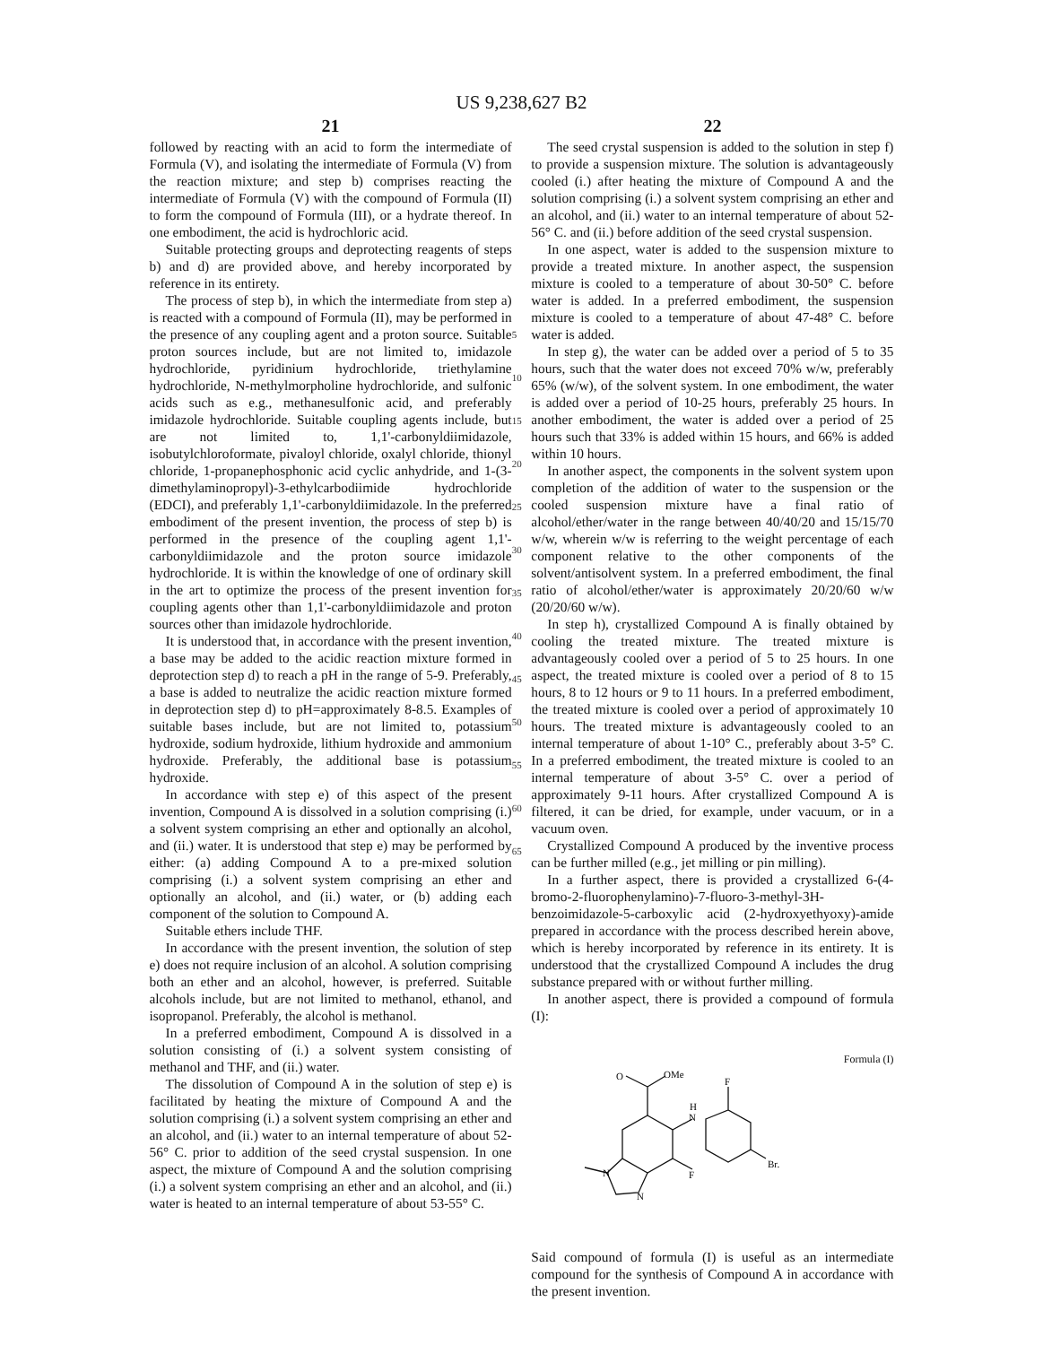US 9,238,627 B2
21
followed by reacting with an acid to form the intermediate of Formula (V), and isolating the intermediate of Formula (V) from the reaction mixture; and step b) comprises reacting the intermediate of Formula (V) with the compound of Formula (II) to form the compound of Formula (III), or a hydrate thereof. In one embodiment, the acid is hydrochloric acid.
Suitable protecting groups and deprotecting reagents of steps b) and d) are provided above, and hereby incorporated by reference in its entirety.
The process of step b), in which the intermediate from step a) is reacted with a compound of Formula (II), may be performed in the presence of any coupling agent and a proton source. Suitable proton sources include, but are not limited to, imidazole hydrochloride, pyridinium hydrochloride, triethylamine hydrochloride, N-methylmorpholine hydrochloride, and sulfonic acids such as e.g., methanesulfonic acid, and preferably imidazole hydrochloride. Suitable coupling agents include, but are not limited to, 1,1'-carbonyldiimidazole, isobutylchloroformate, pivaloyl chloride, oxalyl chloride, thionyl chloride, 1-propanephosphonic acid cyclic anhydride, and 1-(3-dimethylaminopropyl)-3-ethylcarbodiimide hydrochloride (EDCI), and preferably 1,1'-carbonyldiimidazole. In the preferred embodiment of the present invention, the process of step b) is performed in the presence of the coupling agent 1,1'-carbonyldiimidazole and the proton source imidazole hydrochloride. It is within the knowledge of one of ordinary skill in the art to optimize the process of the present invention for coupling agents other than 1,1'-carbonyldiimidazole and proton sources other than imidazole hydrochloride.
It is understood that, in accordance with the present invention, a base may be added to the acidic reaction mixture formed in deprotection step d) to reach a pH in the range of 5-9. Preferably, a base is added to neutralize the acidic reaction mixture formed in deprotection step d) to pH=approximately 8-8.5. Examples of suitable bases include, but are not limited to, potassium hydroxide, sodium hydroxide, lithium hydroxide and ammonium hydroxide. Preferably, the additional base is potassium hydroxide.
In accordance with step e) of this aspect of the present invention, Compound A is dissolved in a solution comprising (i.) a solvent system comprising an ether and optionally an alcohol, and (ii.) water. It is understood that step e) may be performed by either: (a) adding Compound A to a pre-mixed solution comprising (i.) a solvent system comprising an ether and optionally an alcohol, and (ii.) water, or (b) adding each component of the solution to Compound A.
Suitable ethers include THF.
In accordance with the present invention, the solution of step e) does not require inclusion of an alcohol. A solution comprising both an ether and an alcohol, however, is preferred. Suitable alcohols include, but are not limited to methanol, ethanol, and isopropanol. Preferably, the alcohol is methanol.
In a preferred embodiment, Compound A is dissolved in a solution consisting of (i.) a solvent system consisting of methanol and THF, and (ii.) water.
The dissolution of Compound A in the solution of step e) is facilitated by heating the mixture of Compound A and the solution comprising (i.) a solvent system comprising an ether and an alcohol, and (ii.) water to an internal temperature of about 52-56° C. prior to addition of the seed crystal suspension. In one aspect, the mixture of Compound A and the solution comprising (i.) a solvent system comprising an ether and an alcohol, and (ii.) water is heated to an internal temperature of about 53-55° C.
5
10
15
20
25
30
35
40
45
50
55
60
65
22
The seed crystal suspension is added to the solution in step f) to provide a suspension mixture. The solution is advantageously cooled (i.) after heating the mixture of Compound A and the solution comprising (i.) a solvent system comprising an ether and an alcohol, and (ii.) water to an internal temperature of about 52-56° C. and (ii.) before addition of the seed crystal suspension.
In one aspect, water is added to the suspension mixture to provide a treated mixture. In another aspect, the suspension mixture is cooled to a temperature of about 30-50° C. before water is added. In a preferred embodiment, the suspension mixture is cooled to a temperature of about 47-48° C. before water is added.
In step g), the water can be added over a period of 5 to 35 hours, such that the water does not exceed 70% w/w, preferably 65% (w/w), of the solvent system. In one embodiment, the water is added over a period of 10-25 hours, preferably 25 hours. In another embodiment, the water is added over a period of 25 hours such that 33% is added within 15 hours, and 66% is added within 10 hours.
In another aspect, the components in the solvent system upon completion of the addition of water to the suspension or the cooled suspension mixture have a final ratio of alcohol/ether/water in the range between 40/40/20 and 15/15/70 w/w, wherein w/w is referring to the weight percentage of each component relative to the other components of the solvent/antisolvent system. In a preferred embodiment, the final ratio of alcohol/ether/water is approximately 20/20/60 w/w (20/20/60 w/w).
In step h), crystallized Compound A is finally obtained by cooling the treated mixture. The treated mixture is advantageously cooled over a period of 5 to 25 hours. In one aspect, the treated mixture is cooled over a period of 8 to 15 hours, 8 to 12 hours or 9 to 11 hours. In a preferred embodiment, the treated mixture is cooled over a period of approximately 10 hours. The treated mixture is advantageously cooled to an internal temperature of about 1-10° C., preferably about 3-5° C. In a preferred embodiment, the treated mixture is cooled to an internal temperature of about 3-5° C. over a period of approximately 9-11 hours. After crystallized Compound A is filtered, it can be dried, for example, under vacuum, or in a vacuum oven.
Crystallized Compound A produced by the inventive process can be further milled (e.g., jet milling or pin milling).
In a further aspect, there is provided a crystallized 6-(4-bromo-2-fluorophenylamino)-7-fluoro-3-methyl-3H-benzoimidazole-5-carboxylic acid (2-hydroxyethyoxy)-amide prepared in accordance with the process described herein above, which is hereby incorporated by reference in its entirety. It is understood that the crystallized Compound A includes the drug substance prepared with or without further milling.
In another aspect, there is provided a compound of formula (I):
Formula (I)
O
OMe
H
N
F
F
Br.
N
N
Said compound of formula (I) is useful as an intermediate compound for the synthesis of Compound A in accordance with the present invention.